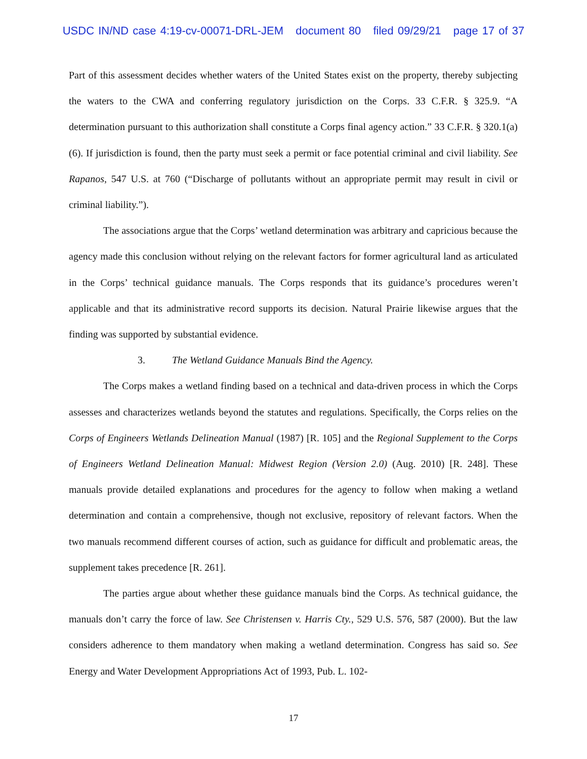USDC IN/ND case 4:19-cv-00071-DRL-JEM document 80 filed 09/29/21 page 17 of 37
Part of this assessment decides whether waters of the United States exist on the property, thereby subjecting the waters to the CWA and conferring regulatory jurisdiction on the Corps. 33 C.F.R. § 325.9. “A determination pursuant to this authorization shall constitute a Corps final agency action.” 33 C.F.R. § 320.1(a)(6). If jurisdiction is found, then the party must seek a permit or face potential criminal and civil liability. See Rapanos, 547 U.S. at 760 (“Discharge of pollutants without an appropriate permit may result in civil or criminal liability.”).
The associations argue that the Corps’ wetland determination was arbitrary and capricious because the agency made this conclusion without relying on the relevant factors for former agricultural land as articulated in the Corps’ technical guidance manuals. The Corps responds that its guidance’s procedures weren’t applicable and that its administrative record supports its decision. Natural Prairie likewise argues that the finding was supported by substantial evidence.
3. The Wetland Guidance Manuals Bind the Agency.
The Corps makes a wetland finding based on a technical and data-driven process in which the Corps assesses and characterizes wetlands beyond the statutes and regulations. Specifically, the Corps relies on the Corps of Engineers Wetlands Delineation Manual (1987) [R. 105] and the Regional Supplement to the Corps of Engineers Wetland Delineation Manual: Midwest Region (Version 2.0) (Aug. 2010) [R. 248]. These manuals provide detailed explanations and procedures for the agency to follow when making a wetland determination and contain a comprehensive, though not exclusive, repository of relevant factors. When the two manuals recommend different courses of action, such as guidance for difficult and problematic areas, the supplement takes precedence [R. 261].
The parties argue about whether these guidance manuals bind the Corps. As technical guidance, the manuals don’t carry the force of law. See Christensen v. Harris Cty., 529 U.S. 576, 587 (2000). But the law considers adherence to them mandatory when making a wetland determination. Congress has said so. See Energy and Water Development Appropriations Act of 1993, Pub. L. 102-
17